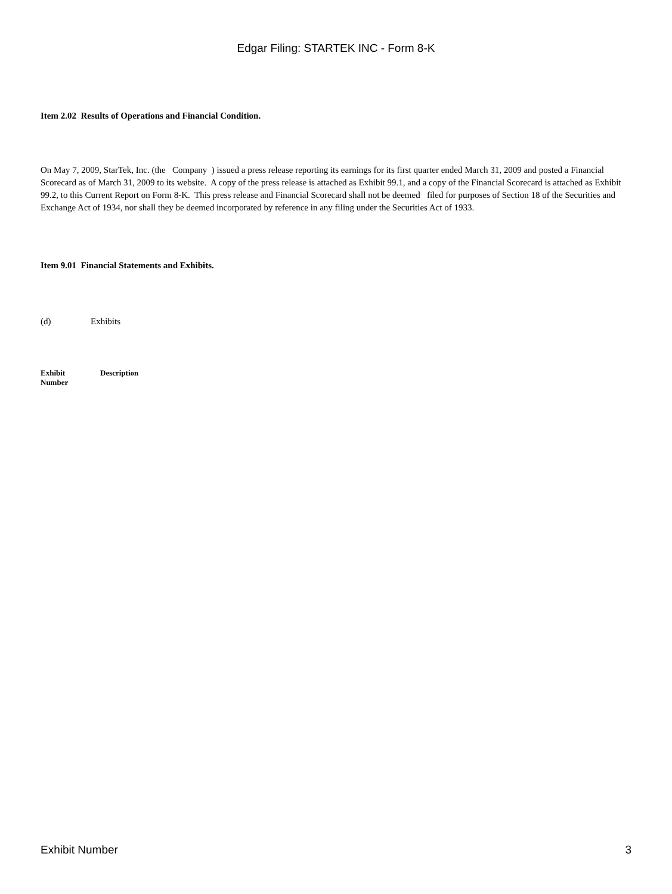Edgar Filing: STARTEK INC - Form 8-K
Item 2.02 Results of Operations and Financial Condition.
On May 7, 2009, StarTek, Inc. (the Company ) issued a press release reporting its earnings for its first quarter ended March 31, 2009 and posted a Financial Scorecard as of March 31, 2009 to its website. A copy of the press release is attached as Exhibit 99.1, and a copy of the Financial Scorecard is attached as Exhibit 99.2, to this Current Report on Form 8-K. This press release and Financial Scorecard shall not be deemed filed for purposes of Section 18 of the Securities and Exchange Act of 1934, nor shall they be deemed incorporated by reference in any filing under the Securities Act of 1933.
Item 9.01 Financial Statements and Exhibits.
(d) Exhibits
| Exhibit Number | Description |
| --- | --- |
Exhibit Number 3